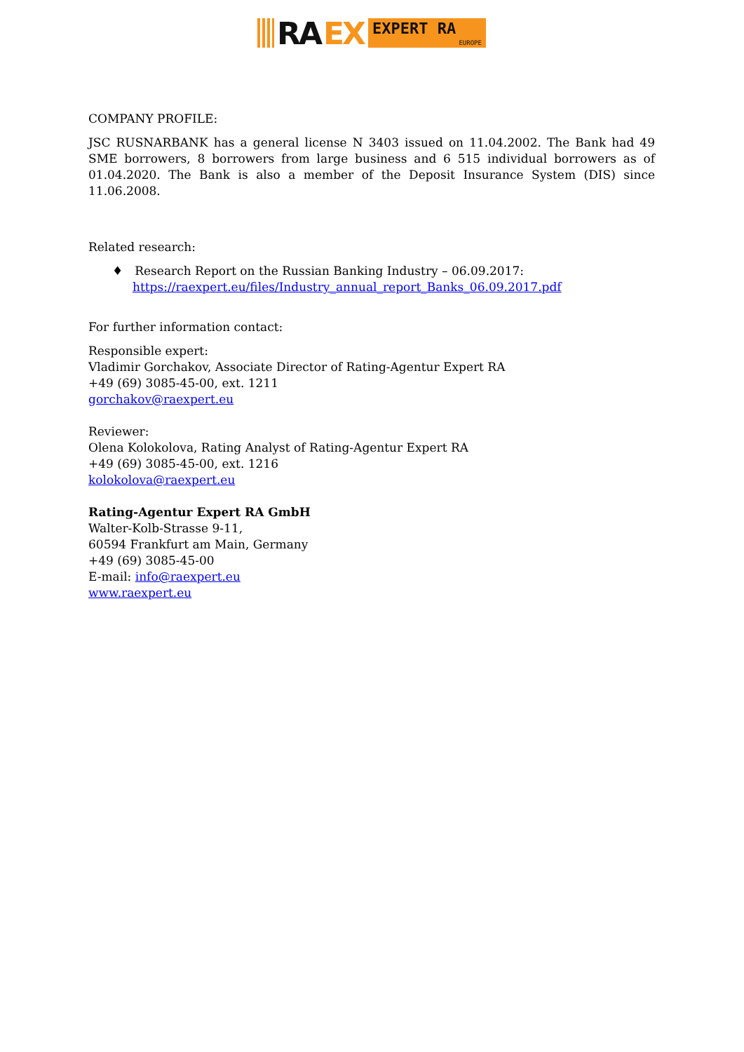RA EX
EXPERT RA
EUROPE
COMPANY PROFILE:
JSC RUSNARBANK has a general license N 3403 issued on 11.04.2002. The Bank had 49 SME borrowers, 8 borrowers from large business and 6 515 individual borrowers as of 01.04.2020. The Bank is also a member of the Deposit Insurance System (DIS) since 11.06.2008.
Related research:
♦ Research Report on the Russian Banking Industry – 06.09.2017:
https://raexpert.eu/files/Industry_annual_report_Banks_06.09.2017.pdf
For further information contact:
Responsible expert:
Vladimir Gorchakov, Associate Director of Rating-Agentur Expert RA
+49 (69) 3085-45-00, ext. 1211
gorchakov@raexpert.eu
Reviewer:
Olena Kolokolova, Rating Analyst of Rating-Agentur Expert RA
+49 (69) 3085-45-00, ext. 1216
kolokolova@raexpert.eu
Rating-Agentur Expert RA GmbH
Walter-Kolb-Strasse 9-11,
60594 Frankfurt am Main, Germany
+49 (69) 3085-45-00
E-mail: info@raexpert.eu
www.raexpert.eu